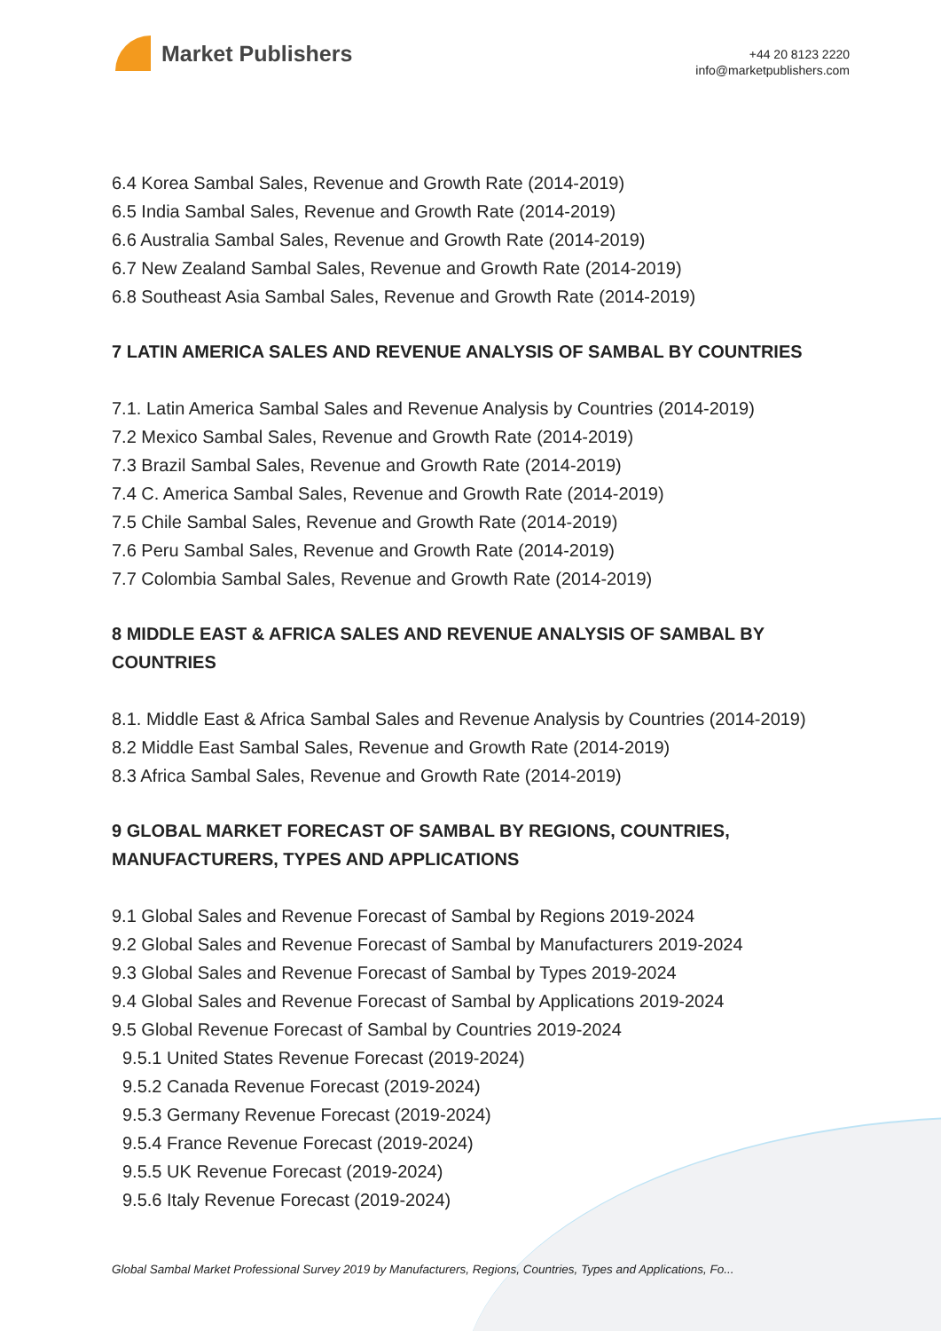Market Publishers
+44 20 8123 2220
info@marketpublishers.com
6.4 Korea Sambal Sales, Revenue and Growth Rate (2014-2019)
6.5 India Sambal Sales, Revenue and Growth Rate (2014-2019)
6.6 Australia Sambal Sales, Revenue and Growth Rate (2014-2019)
6.7 New Zealand Sambal Sales, Revenue and Growth Rate (2014-2019)
6.8 Southeast Asia Sambal Sales, Revenue and Growth Rate (2014-2019)
7 LATIN AMERICA SALES AND REVENUE ANALYSIS OF SAMBAL BY COUNTRIES
7.1. Latin America Sambal Sales and Revenue Analysis by Countries (2014-2019)
7.2 Mexico Sambal Sales, Revenue and Growth Rate (2014-2019)
7.3 Brazil Sambal Sales, Revenue and Growth Rate (2014-2019)
7.4 C. America Sambal Sales, Revenue and Growth Rate (2014-2019)
7.5 Chile Sambal Sales, Revenue and Growth Rate (2014-2019)
7.6 Peru Sambal Sales, Revenue and Growth Rate (2014-2019)
7.7 Colombia Sambal Sales, Revenue and Growth Rate (2014-2019)
8 MIDDLE EAST & AFRICA SALES AND REVENUE ANALYSIS OF SAMBAL BY COUNTRIES
8.1. Middle East & Africa Sambal Sales and Revenue Analysis by Countries (2014-2019)
8.2 Middle East Sambal Sales, Revenue and Growth Rate (2014-2019)
8.3 Africa Sambal Sales, Revenue and Growth Rate (2014-2019)
9 GLOBAL MARKET FORECAST OF SAMBAL BY REGIONS, COUNTRIES, MANUFACTURERS, TYPES AND APPLICATIONS
9.1 Global Sales and Revenue Forecast of Sambal by Regions 2019-2024
9.2 Global Sales and Revenue Forecast of Sambal by Manufacturers 2019-2024
9.3 Global Sales and Revenue Forecast of Sambal by Types 2019-2024
9.4 Global Sales and Revenue Forecast of Sambal by Applications 2019-2024
9.5 Global Revenue Forecast of Sambal by Countries 2019-2024
9.5.1 United States Revenue Forecast (2019-2024)
9.5.2 Canada Revenue Forecast (2019-2024)
9.5.3 Germany Revenue Forecast (2019-2024)
9.5.4 France Revenue Forecast (2019-2024)
9.5.5 UK Revenue Forecast (2019-2024)
9.5.6 Italy Revenue Forecast (2019-2024)
Global Sambal Market Professional Survey 2019 by Manufacturers, Regions, Countries, Types and Applications, Fo...